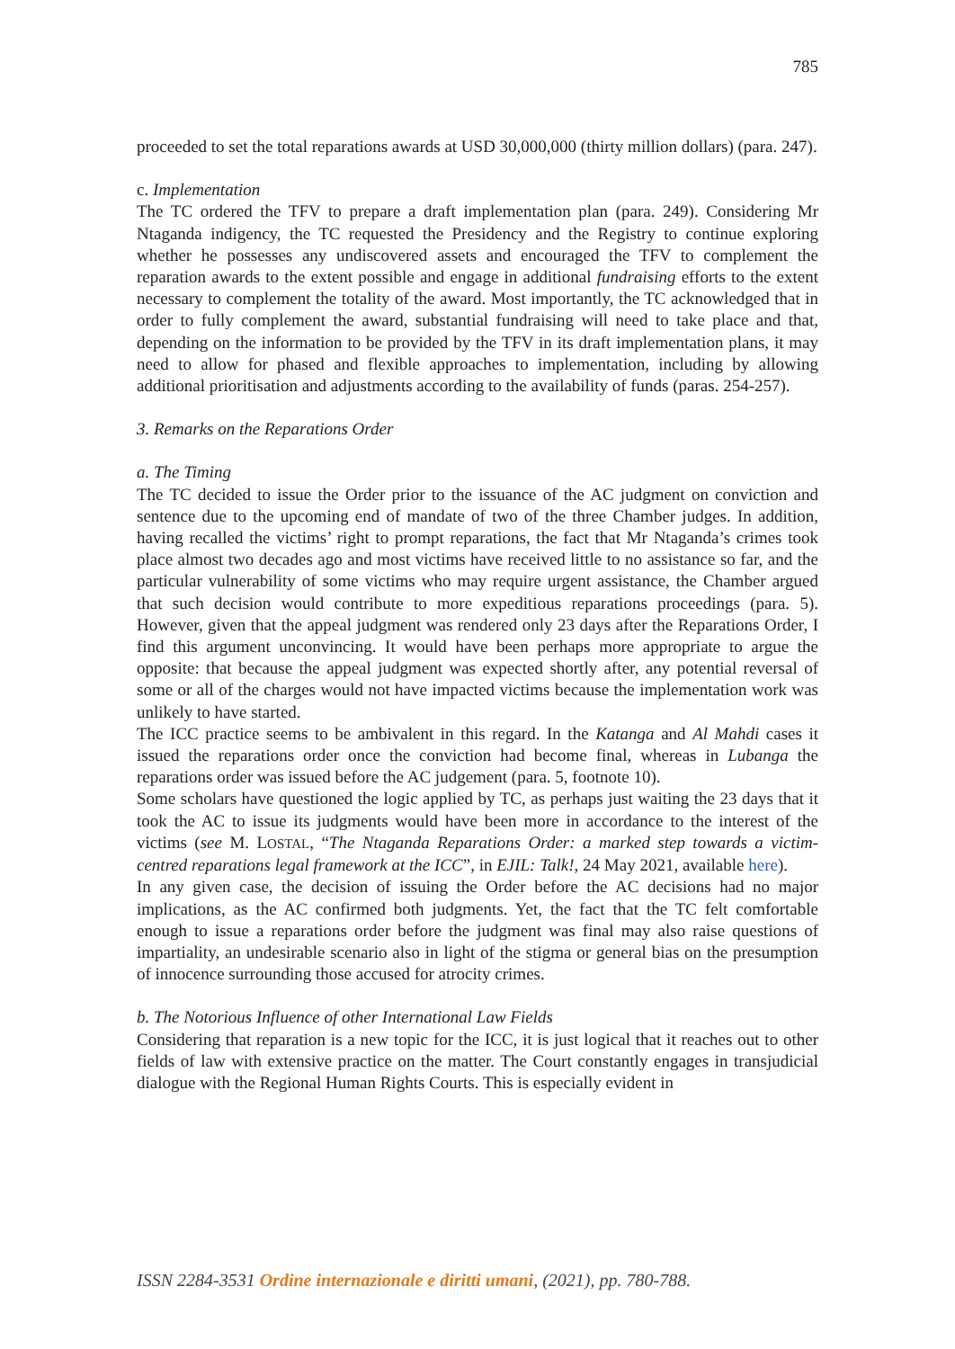785
proceeded to set the total reparations awards at USD 30,000,000 (thirty million dollars) (para. 247).
c. Implementation
The TC ordered the TFV to prepare a draft implementation plan (para. 249). Considering Mr Ntaganda indigency, the TC requested the Presidency and the Registry to continue exploring whether he possesses any undiscovered assets and encouraged the TFV to complement the reparation awards to the extent possible and engage in additional fundraising efforts to the extent necessary to complement the totality of the award. Most importantly, the TC acknowledged that in order to fully complement the award, substantial fundraising will need to take place and that, depending on the information to be provided by the TFV in its draft implementation plans, it may need to allow for phased and flexible approaches to implementation, including by allowing additional prioritisation and adjustments according to the availability of funds (paras. 254-257).
3. Remarks on the Reparations Order
a. The Timing
The TC decided to issue the Order prior to the issuance of the AC judgment on conviction and sentence due to the upcoming end of mandate of two of the three Chamber judges. In addition, having recalled the victims’ right to prompt reparations, the fact that Mr Ntaganda’s crimes took place almost two decades ago and most victims have received little to no assistance so far, and the particular vulnerability of some victims who may require urgent assistance, the Chamber argued that such decision would contribute to more expeditious reparations proceedings (para. 5). However, given that the appeal judgment was rendered only 23 days after the Reparations Order, I find this argument unconvincing. It would have been perhaps more appropriate to argue the opposite: that because the appeal judgment was expected shortly after, any potential reversal of some or all of the charges would not have impacted victims because the implementation work was unlikely to have started.
The ICC practice seems to be ambivalent in this regard. In the Katanga and Al Mahdi cases it issued the reparations order once the conviction had become final, whereas in Lubanga the reparations order was issued before the AC judgement (para. 5, footnote 10).
Some scholars have questioned the logic applied by TC, as perhaps just waiting the 23 days that it took the AC to issue its judgments would have been more in accordance to the interest of the victims (see M. LOSTAL, “The Ntaganda Reparations Order: a marked step towards a victim-centred reparations legal framework at the ICC”, in EJIL: Talk!, 24 May 2021, available here).
In any given case, the decision of issuing the Order before the AC decisions had no major implications, as the AC confirmed both judgments. Yet, the fact that the TC felt comfortable enough to issue a reparations order before the judgment was final may also raise questions of impartiality, an undesirable scenario also in light of the stigma or general bias on the presumption of innocence surrounding those accused for atrocity crimes.
b. The Notorious Influence of other International Law Fields
Considering that reparation is a new topic for the ICC, it is just logical that it reaches out to other fields of law with extensive practice on the matter. The Court constantly engages in transjudicial dialogue with the Regional Human Rights Courts. This is especially evident in
ISSN 2284-3531 Ordine internazionale e diritti umani, (2021), pp. 780-788.